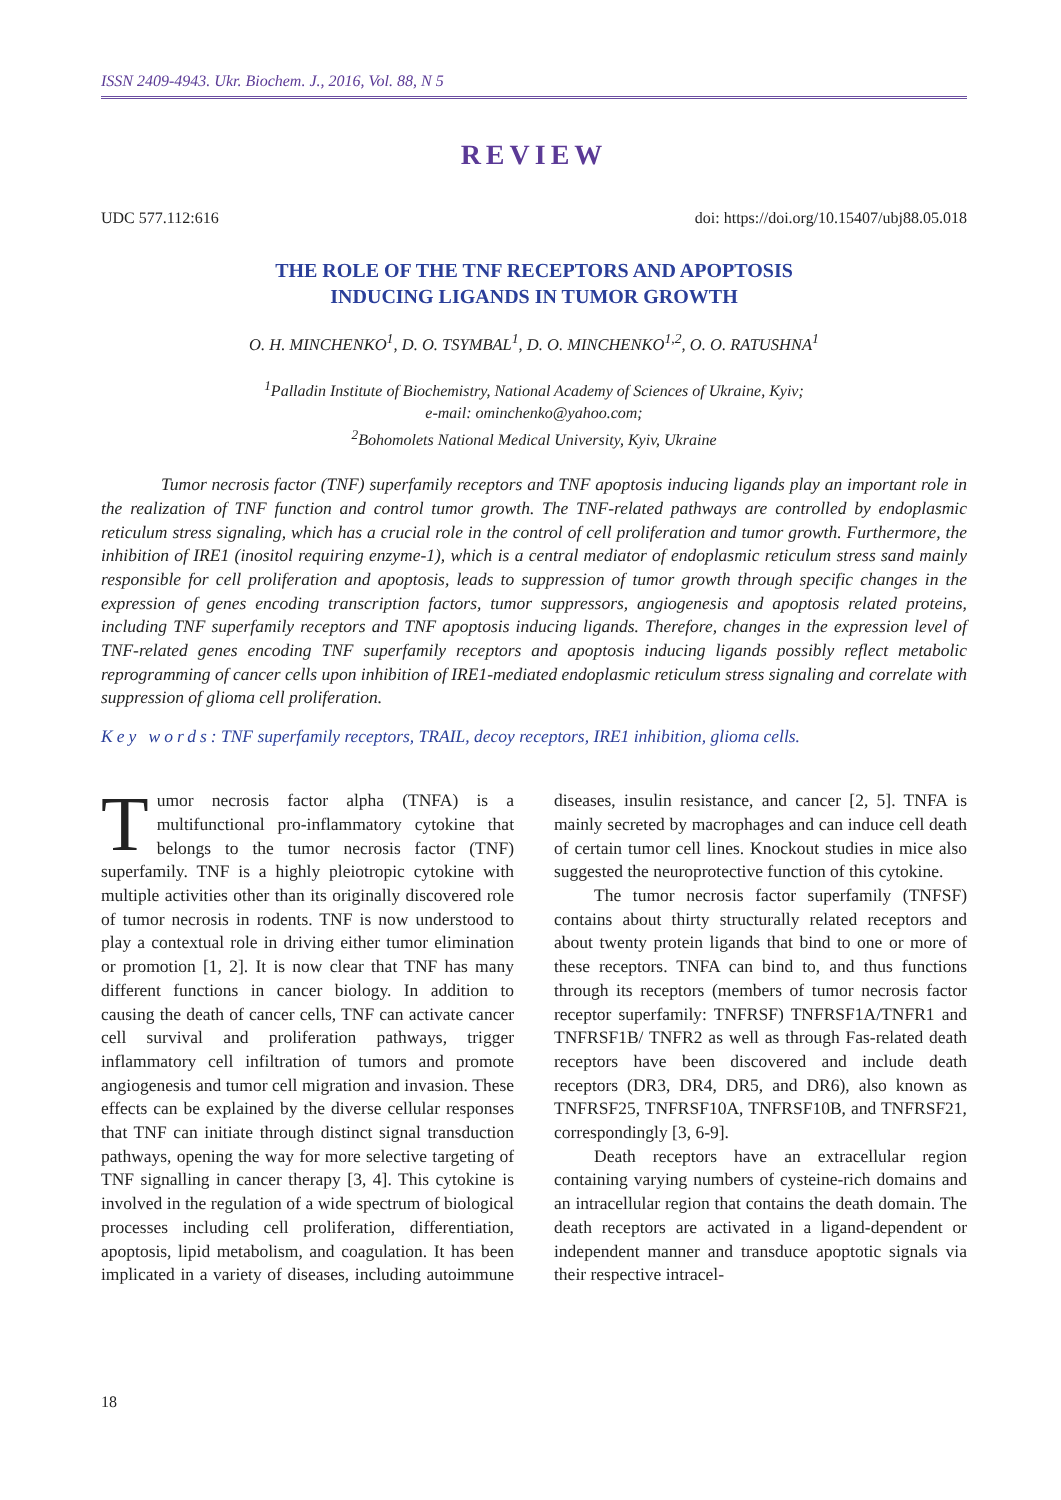ISSN 2409-4943. Ukr. Biochem. J., 2016, Vol. 88, N 5
REVIEW
UDC 577.112:616 doi: https://doi.org/10.15407/ubj88.05.018
THE ROLE OF THE TNF RECEPTORS AND APOPTOSIS
INDUCING LIGANDS IN TUMOR GROWTH
O. H. MINCHENKO<sup>1</sup>, D. O. TSYMBAL<sup>1</sup>, D. O. MINCHENKO<sup>1,2</sup>, O. O. RATUSHNA<sup>1</sup>
<sup>1</sup> Palladin Institute of Biochemistry, National Academy of Sciences of Ukraine, Kyiv;
e-mail: ominchenko@yahoo.com;
<sup>2</sup> Bohomolets National Medical University, Kyiv, Ukraine
Tumor necrosis factor (TNF) superfamily receptors and TNF apoptosis inducing ligands play an important role in the realization of TNF function and control tumor growth. The TNF-related pathways are controlled by endoplasmic reticulum stress signaling, which has a crucial role in the control of cell proliferation and tumor growth. Furthermore, the inhibition of IRE1 (inositol requiring enzyme-1), which is a central mediator of endoplasmic reticulum stress sand mainly responsible for cell proliferation and apoptosis, leads to suppression of tumor growth through specific changes in the expression of genes encoding transcription factors, tumor suppressors, angiogenesis and apoptosis related proteins, including TNF superfamily receptors and TNF apoptosis inducing ligands. Therefore, changes in the expression level of TNF-related genes encoding TNF superfamily receptors and apoptosis inducing ligands possibly reflect metabolic reprogramming of cancer cells upon inhibition of IRE1-mediated endoplasmic reticulum stress signaling and correlate with suppression of glioma cell proliferation.
Key words: TNF superfamily receptors, TRAIL, decoy receptors, IRE1 inhibition, glioma cells.
Tumor necrosis factor alpha (TNFA) is a multifunctional pro-inflammatory cytokine that belongs to the tumor necrosis factor (TNF) superfamily. TNF is a highly pleiotropic cytokine with multiple activities other than its originally discovered role of tumor necrosis in rodents. TNF is now understood to play a contextual role in driving either tumor elimination or promotion [1, 2]. It is now clear that TNF has many different functions in cancer biology. In addition to causing the death of cancer cells, TNF can activate cancer cell survival and proliferation pathways, trigger inflammatory cell infiltration of tumors and promote angiogenesis and tumor cell migration and invasion. These effects can be explained by the diverse cellular responses that TNF can initiate through distinct signal transduction pathways, opening the way for more selective targeting of TNF signalling in cancer therapy [3, 4]. This cytokine is involved in the regulation of a wide spectrum of biological processes including cell proliferation, differentiation, apoptosis, lipid metabolism, and coagulation. It has been implicated in a variety of diseases, including autoimmune diseases, insulin resistance, and cancer [2, 5]. TNFA is mainly secreted by macrophages and can induce cell death of certain tumor cell lines. Knockout studies in mice also suggested the neuroprotective function of this cytokine.
The tumor necrosis factor superfamily (TNFSF) contains about thirty structurally related receptors and about twenty protein ligands that bind to one or more of these receptors. TNFA can bind to, and thus functions through its receptors (members of tumor necrosis factor receptor superfamily: TNFRSF) TNFRSF1A/TNFR1 and TNFRSF1B/ TNFR2 as well as through Fas-related death receptors have been discovered and include death receptors (DR3, DR4, DR5, and DR6), also known as TNFRSF25, TNFRSF10A, TNFRSF10B, and TNFRSF21, correspondingly [3, 6-9].
Death receptors have an extracellular region containing varying numbers of cysteine-rich domains and an intracellular region that contains the death domain. The death receptors are activated in a ligand-dependent or independent manner and transduce apoptotic signals via their respective intracel-
18